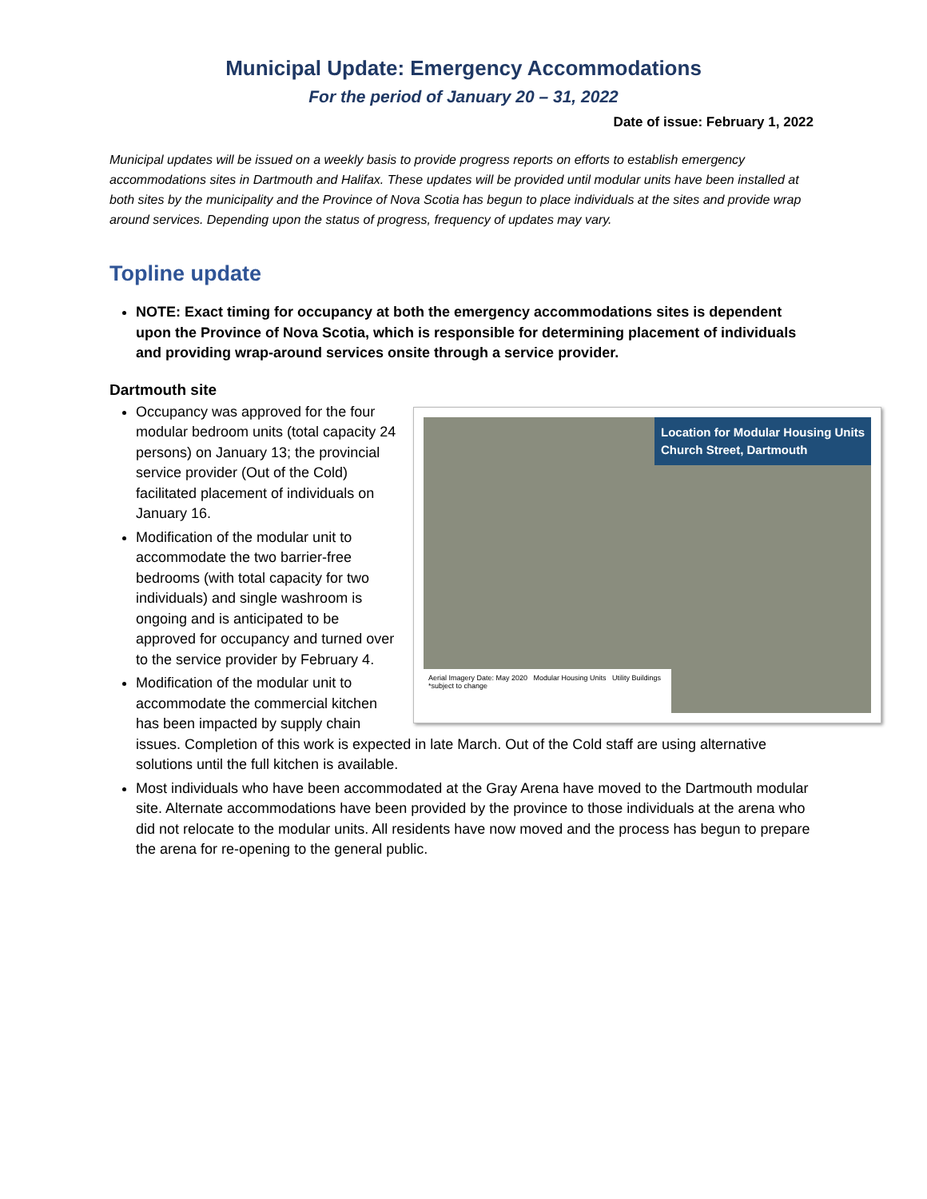Municipal Update: Emergency Accommodations
For the period of January 20 – 31, 2022
Date of issue: February 1, 2022
Municipal updates will be issued on a weekly basis to provide progress reports on efforts to establish emergency accommodations sites in Dartmouth and Halifax. These updates will be provided until modular units have been installed at both sites by the municipality and the Province of Nova Scotia has begun to place individuals at the sites and provide wrap around services. Depending upon the status of progress, frequency of updates may vary.
Topline update
NOTE: Exact timing for occupancy at both the emergency accommodations sites is dependent upon the Province of Nova Scotia, which is responsible for determining placement of individuals and providing wrap-around services onsite through a service provider.
Dartmouth site
Location for Modular Housing Units
Church Street, Dartmouth
Aerial Imagery Date: May 2020 Modular Housing Units Utility Buildings *subject to change
Occupancy was approved for the four modular bedroom units (total capacity 24 persons) on January 13; the provincial service provider (Out of the Cold) facilitated placement of individuals on January 16.
Modification of the modular unit to accommodate the two barrier-free bedrooms (with total capacity for two individuals) and single washroom is ongoing and is anticipated to be approved for occupancy and turned over to the service provider by February 4.
Modification of the modular unit to accommodate the commercial kitchen has been impacted by supply chain issues. Completion of this work is expected in late March. Out of the Cold staff are using alternative solutions until the full kitchen is available.
Most individuals who have been accommodated at the Gray Arena have moved to the Dartmouth modular site. Alternate accommodations have been provided by the province to those individuals at the arena who did not relocate to the modular units. All residents have now moved and the process has begun to prepare the arena for re-opening to the general public.